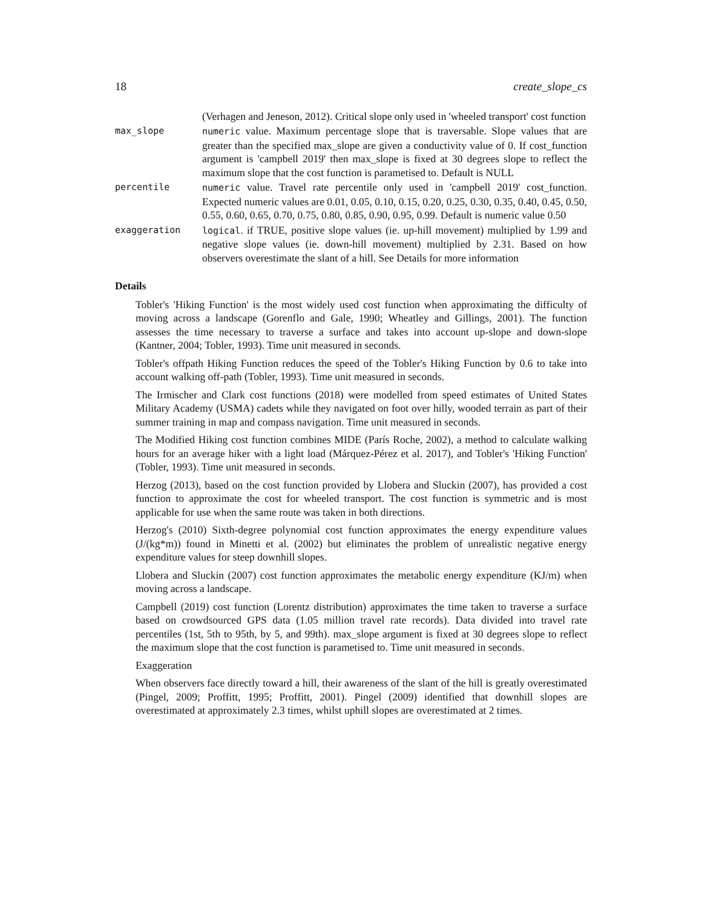18 create_slope_cs
(Verhagen and Jeneson, 2012). Critical slope only used in 'wheeled transport' cost function
max_slope numeric value. Maximum percentage slope that is traversable. Slope values that are greater than the specified max_slope are given a conductivity value of 0. If cost_function argument is 'campbell 2019' then max_slope is fixed at 30 degrees slope to reflect the maximum slope that the cost function is parametised to. Default is NULL
percentile numeric value. Travel rate percentile only used in 'campbell 2019' cost_function. Expected numeric values are 0.01, 0.05, 0.10, 0.15, 0.20, 0.25, 0.30, 0.35, 0.40, 0.45, 0.50, 0.55, 0.60, 0.65, 0.70, 0.75, 0.80, 0.85, 0.90, 0.95, 0.99. Default is numeric value 0.50
exaggeration logical. if TRUE, positive slope values (ie. up-hill movement) multiplied by 1.99 and negative slope values (ie. down-hill movement) multiplied by 2.31. Based on how observers overestimate the slant of a hill. See Details for more information
Details
Tobler's 'Hiking Function' is the most widely used cost function when approximating the difficulty of moving across a landscape (Gorenflo and Gale, 1990; Wheatley and Gillings, 2001). The function assesses the time necessary to traverse a surface and takes into account up-slope and down-slope (Kantner, 2004; Tobler, 1993). Time unit measured in seconds.
Tobler's offpath Hiking Function reduces the speed of the Tobler's Hiking Function by 0.6 to take into account walking off-path (Tobler, 1993). Time unit measured in seconds.
The Irmischer and Clark cost functions (2018) were modelled from speed estimates of United States Military Academy (USMA) cadets while they navigated on foot over hilly, wooded terrain as part of their summer training in map and compass navigation. Time unit measured in seconds.
The Modified Hiking cost function combines MIDE (París Roche, 2002), a method to calculate walking hours for an average hiker with a light load (Márquez-Pérez et al. 2017), and Tobler's 'Hiking Function' (Tobler, 1993). Time unit measured in seconds.
Herzog (2013), based on the cost function provided by Llobera and Sluckin (2007), has provided a cost function to approximate the cost for wheeled transport. The cost function is symmetric and is most applicable for use when the same route was taken in both directions.
Herzog's (2010) Sixth-degree polynomial cost function approximates the energy expenditure values (J/(kg*m)) found in Minetti et al. (2002) but eliminates the problem of unrealistic negative energy expenditure values for steep downhill slopes.
Llobera and Sluckin (2007) cost function approximates the metabolic energy expenditure (KJ/m) when moving across a landscape.
Campbell (2019) cost function (Lorentz distribution) approximates the time taken to traverse a surface based on crowdsourced GPS data (1.05 million travel rate records). Data divided into travel rate percentiles (1st, 5th to 95th, by 5, and 99th). max_slope argument is fixed at 30 degrees slope to reflect the maximum slope that the cost function is parametised to. Time unit measured in seconds.
Exaggeration
When observers face directly toward a hill, their awareness of the slant of the hill is greatly overestimated (Pingel, 2009; Proffitt, 1995; Proffitt, 2001). Pingel (2009) identified that downhill slopes are overestimated at approximately 2.3 times, whilst uphill slopes are overestimated at 2 times.